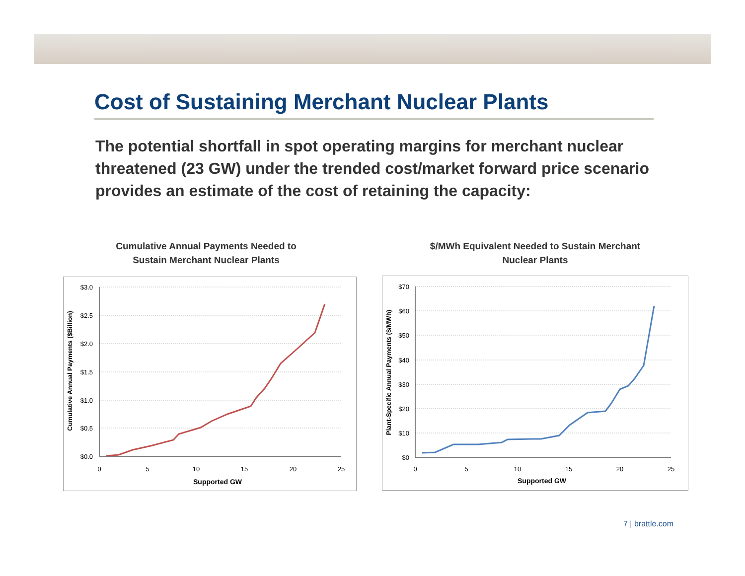Cost of Sustaining Merchant Nuclear Plants
The potential shortfall in spot operating margins for merchant nuclear threatened (23 GW) under the trended cost/market forward price scenario provides an estimate of the cost of retaining the capacity:
Cumulative Annual Payments Needed to Sustain Merchant Nuclear Plants
$/MWh Equivalent Needed to Sustain Merchant Nuclear Plants
$3.0
$2.5
$2.0
$1.5
$1.0
$0.5
$0.0
0
5
10
15
20
25
Supported GW
Cumulative Annual Payments ($Billion)
$70
$60
$50
$40
$30
$20
$10
$0
0
5
10
15
20
25
Supported GW
Plant-Specific Annual Payments ($/MWh)
7 | brattle.com